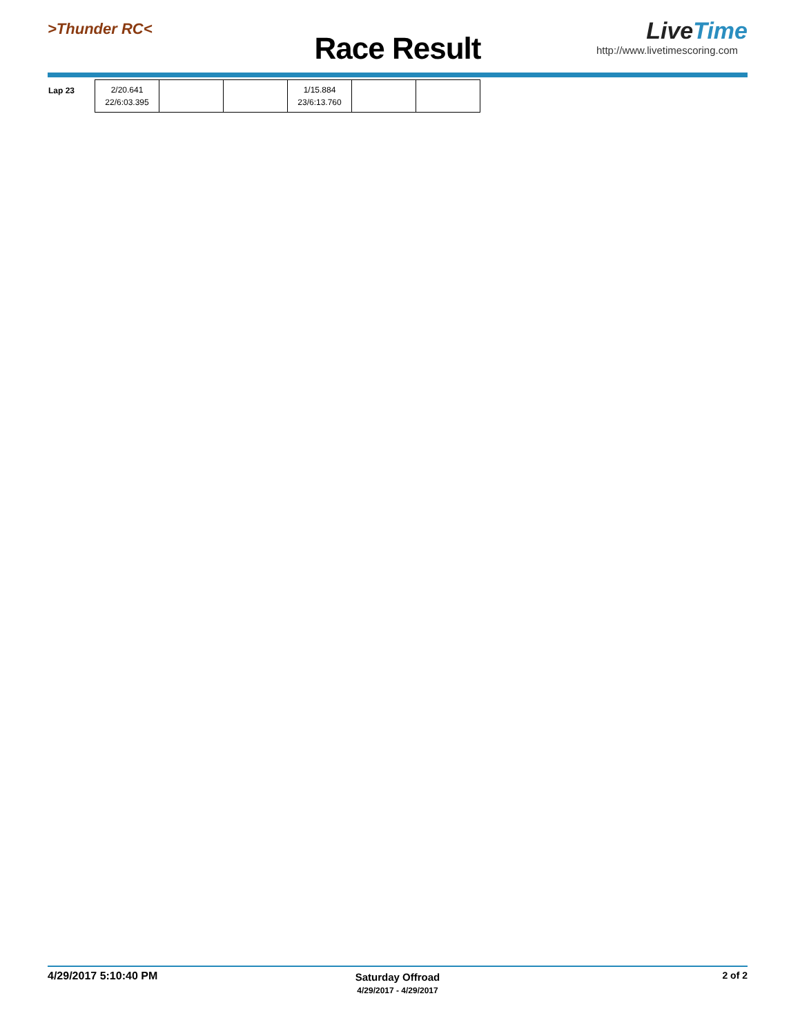>Thunder RC<
Race Result
LiveTime
http://www.livetimescoring.com
| Lap 23 | 2/20.641 22/6:03.395 | | | 1/15.884 23/6:13.760 | | |
4/29/2017 5:10:40 PM
Saturday Offroad
4/29/2017 - 4/29/2017
2 of 2